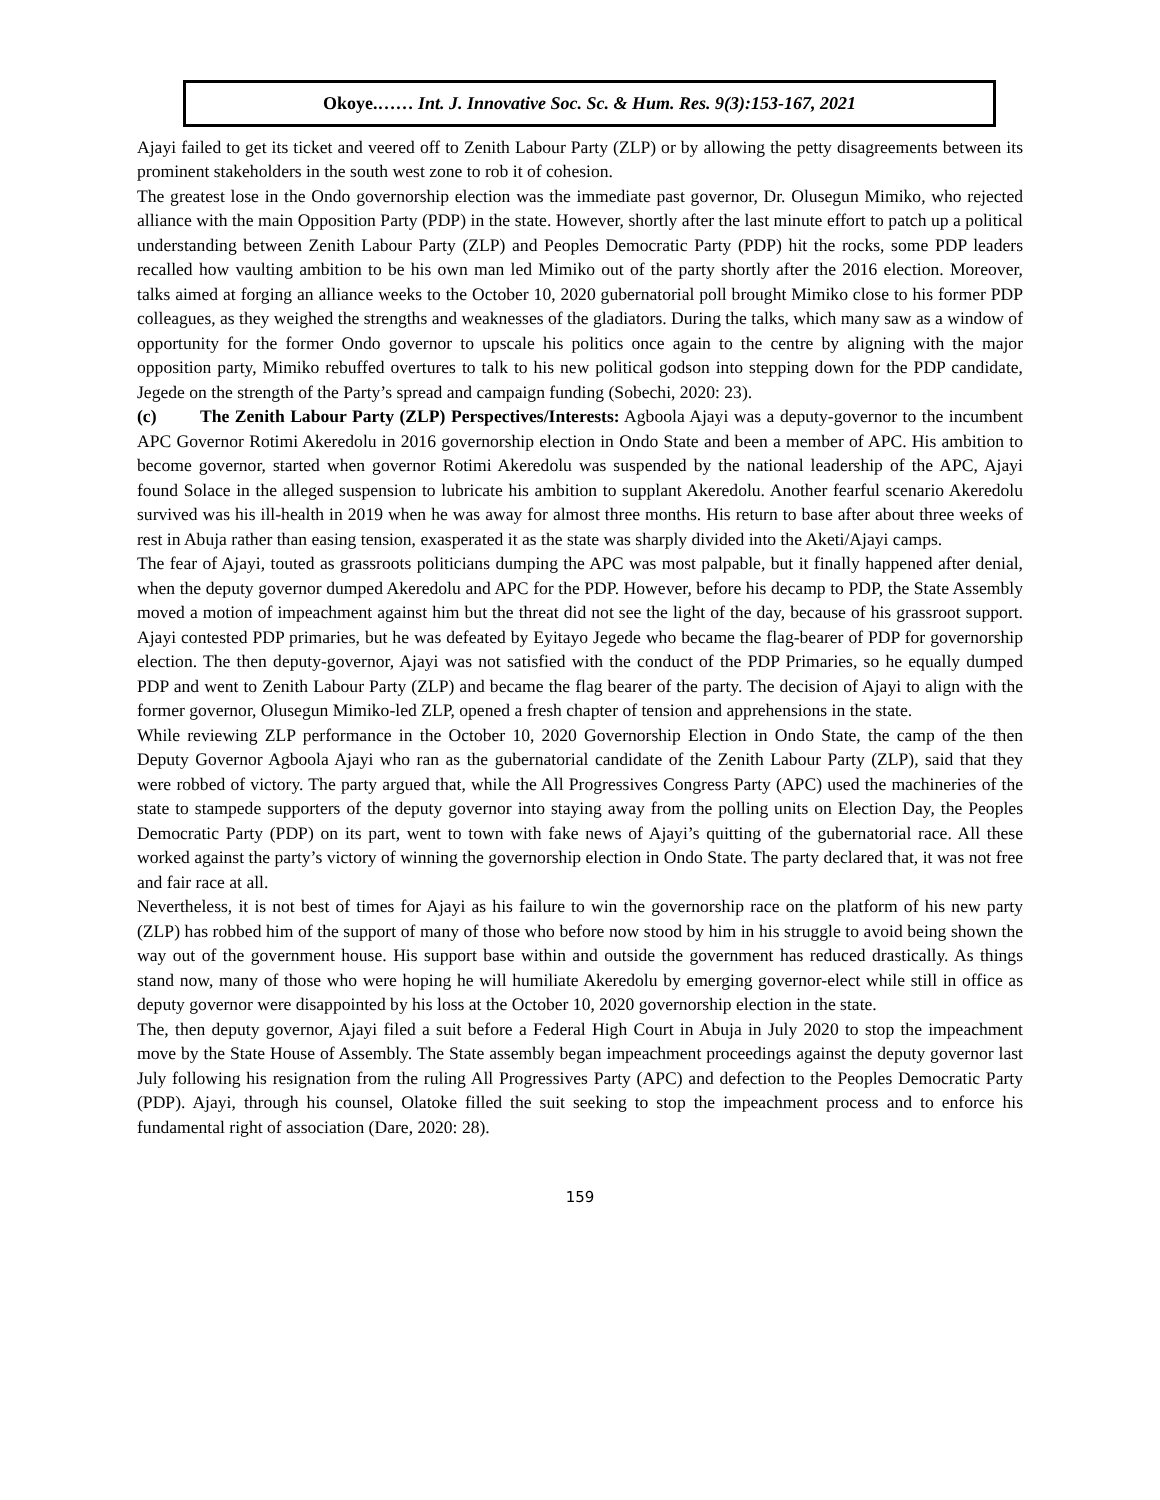Okoye.…… Int. J. Innovative Soc. Sc. & Hum. Res. 9(3):153-167, 2021
Ajayi failed to get its ticket and veered off to Zenith Labour Party (ZLP) or by allowing the petty disagreements between its prominent stakeholders in the south west zone to rob it of cohesion.
The greatest lose in the Ondo governorship election was the immediate past governor, Dr. Olusegun Mimiko, who rejected alliance with the main Opposition Party (PDP) in the state. However, shortly after the last minute effort to patch up a political understanding between Zenith Labour Party (ZLP) and Peoples Democratic Party (PDP) hit the rocks, some PDP leaders recalled how vaulting ambition to be his own man led Mimiko out of the party shortly after the 2016 election. Moreover, talks aimed at forging an alliance weeks to the October 10, 2020 gubernatorial poll brought Mimiko close to his former PDP colleagues, as they weighed the strengths and weaknesses of the gladiators. During the talks, which many saw as a window of opportunity for the former Ondo governor to upscale his politics once again to the centre by aligning with the major opposition party, Mimiko rebuffed overtures to talk to his new political godson into stepping down for the PDP candidate, Jegede on the strength of the Party’s spread and campaign funding (Sobechi, 2020: 23).
(c) The Zenith Labour Party (ZLP) Perspectives/Interests: Agboola Ajayi was a deputy-governor to the incumbent APC Governor Rotimi Akeredolu in 2016 governorship election in Ondo State and been a member of APC. His ambition to become governor, started when governor Rotimi Akeredolu was suspended by the national leadership of the APC, Ajayi found Solace in the alleged suspension to lubricate his ambition to supplant Akeredolu. Another fearful scenario Akeredolu survived was his ill-health in 2019 when he was away for almost three months. His return to base after about three weeks of rest in Abuja rather than easing tension, exasperated it as the state was sharply divided into the Aketi/Ajayi camps.
The fear of Ajayi, touted as grassroots politicians dumping the APC was most palpable, but it finally happened after denial, when the deputy governor dumped Akeredolu and APC for the PDP. However, before his decamp to PDP, the State Assembly moved a motion of impeachment against him but the threat did not see the light of the day, because of his grassroot support. Ajayi contested PDP primaries, but he was defeated by Eyitayo Jegede who became the flag-bearer of PDP for governorship election. The then deputy-governor, Ajayi was not satisfied with the conduct of the PDP Primaries, so he equally dumped PDP and went to Zenith Labour Party (ZLP) and became the flag bearer of the party. The decision of Ajayi to align with the former governor, Olusegun Mimiko-led ZLP, opened a fresh chapter of tension and apprehensions in the state.
While reviewing ZLP performance in the October 10, 2020 Governorship Election in Ondo State, the camp of the then Deputy Governor Agboola Ajayi who ran as the gubernatorial candidate of the Zenith Labour Party (ZLP), said that they were robbed of victory. The party argued that, while the All Progressives Congress Party (APC) used the machineries of the state to stampede supporters of the deputy governor into staying away from the polling units on Election Day, the Peoples Democratic Party (PDP) on its part, went to town with fake news of Ajayi’s quitting of the gubernatorial race. All these worked against the party’s victory of winning the governorship election in Ondo State. The party declared that, it was not free and fair race at all.
Nevertheless, it is not best of times for Ajayi as his failure to win the governorship race on the platform of his new party (ZLP) has robbed him of the support of many of those who before now stood by him in his struggle to avoid being shown the way out of the government house. His support base within and outside the government has reduced drastically. As things stand now, many of those who were hoping he will humiliate Akeredolu by emerging governor-elect while still in office as deputy governor were disappointed by his loss at the October 10, 2020 governorship election in the state.
The, then deputy governor, Ajayi filed a suit before a Federal High Court in Abuja in July 2020 to stop the impeachment move by the State House of Assembly. The State assembly began impeachment proceedings against the deputy governor last July following his resignation from the ruling All Progressives Party (APC) and defection to the Peoples Democratic Party (PDP). Ajayi, through his counsel, Olatoke filled the suit seeking to stop the impeachment process and to enforce his fundamental right of association (Dare, 2020: 28).
159